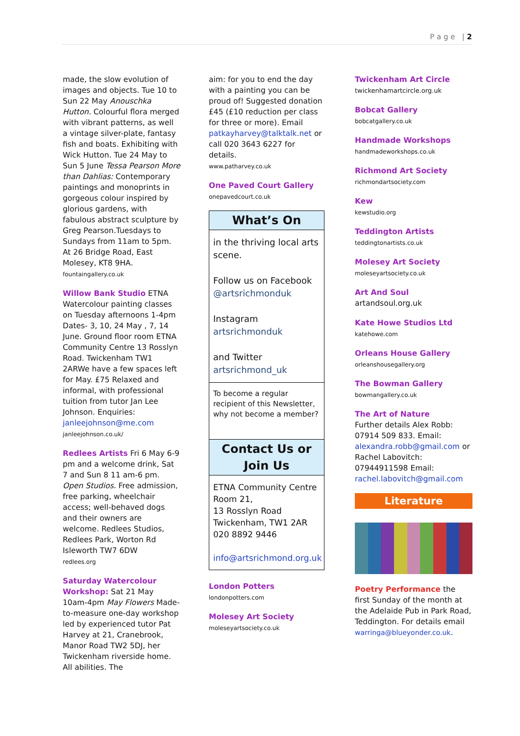P a g e | 2
made, the slow evolution of images and objects. Tue 10 to Sun 22 May Anouschka Hutton. Colourful flora merged with vibrant patterns, as well a vintage silver-plate, fantasy fish and boats. Exhibiting with Wick Hutton. Tue 24 May to Sun 5 June Tessa Pearson More than Dahlias: Contemporary paintings and monoprints in gorgeous colour inspired by glorious gardens, with fabulous abstract sculpture by Greg Pearson.Tuesdays to Sundays from 11am to 5pm. At 26 Bridge Road, East Molesey, KT8 9HA.
fountaingallery.co.uk
Willow Bank Studio ETNA Watercolour painting classes on Tuesday afternoons 1-4pm Dates- 3, 10, 24 May , 7, 14 June. Ground floor room ETNA Community Centre 13 Rosslyn Road. Twickenham TW1 2ARWe have a few spaces left for May. £75 Relaxed and informal, with professional tuition from tutor Jan Lee Johnson. Enquiries: janleejohnson@me.com
janleejohnson.co.uk/
Redlees Artists Fri 6 May 6-9 pm and a welcome drink, Sat 7 and Sun 8 11 am-6 pm. Open Studios. Free admission, free parking, wheelchair access; well-behaved dogs and their owners are welcome. Redlees Studios, Redlees Park, Worton Rd Isleworth TW7 6DW
redlees.org
Saturday Watercolour Workshop: Sat 21 May 10am-4pm May Flowers Made-to-measure one-day workshop led by experienced tutor Pat Harvey at 21, Cranebrook, Manor Road TW2 5DJ, her Twickenham riverside home. All abilities. The
aim: for you to end the day with a painting you can be proud of! Suggested donation £45 (£10 reduction per class for three or more). Email patkayharvey@talktalk.net or call 020 3643 6227 for details.
www.patharvey.co.uk
One Paved Court Gallery
onepavedcourt.co.uk
What’s On
in the thriving local arts scene.
Follow us on Facebook @artsrichmonduk
Instagram artsrichmonduk
and Twitter artsrichmond_uk
To become a regular recipient of this Newsletter, why not become a member?
Contact Us or Join Us
ETNA Community Centre Room 21,
13 Rosslyn Road
Twickenham, TW1 2AR
020 8892 9446
info@artsrichmond.org.uk
London Potters
londonpotters.com
Molesey Art Society
moleseyartsociety.co.uk
Twickenham Art Circle
twickenhamartcircle.org.uk
Bobcat Gallery
bobcatgallery.co.uk
Handmade Workshops
handmadeworkshops.co.uk
Richmond Art Society
richmondartsociety.com
Kew
kewstudio.org
Teddington Artists
teddingtonartists.co.uk
Molesey Art Society
moleseyartsociety.co.uk
Art And Soul
artandsoul.org.uk
Kate Howe Studios Ltd
katehowe.com
Orleans House Gallery
orleanshousegallery.org
The Bowman Gallery
bowmangallery.co.uk
The Art of Nature
Further details Alex Robb: 07914 509 833. Email: alexandra.robb@gmail.com or Rachel Labovitch: 07944911598 Email: rachel.labovitch@gmail.com
Literature
Poetry Performance the first Sunday of the month at the Adelaide Pub in Park Road, Teddington. For details email warringa@blueyonder.co.uk.